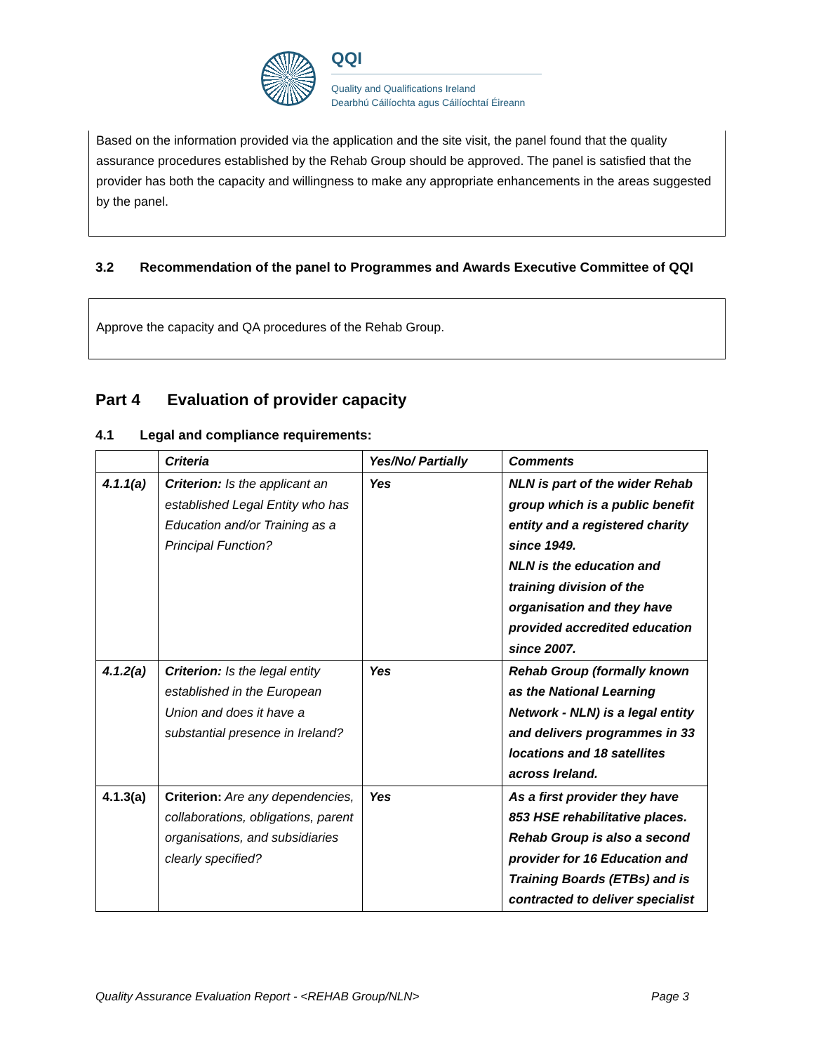QQI
Quality and Qualifications Ireland
Dearbhú Cáilíochta agus Cáilíochtaí Éireann
Based on the information provided via the application and the site visit, the panel found that the quality assurance procedures established by the Rehab Group should be approved. The panel is satisfied that the provider has both the capacity and willingness to make any appropriate enhancements in the areas suggested by the panel.
3.2 Recommendation of the panel to Programmes and Awards Executive Committee of QQI
Approve the capacity and QA procedures of the Rehab Group.
Part 4 Evaluation of provider capacity
4.1 Legal and compliance requirements:
| | Criteria | Yes/No/ Partially | Comments |
| --- | --- | --- | --- |
| 4.1.1(a) | Criterion: Is the applicant an established Legal Entity who has Education and/or Training as a Principal Function? | Yes | NLN is part of the wider Rehab group which is a public benefit entity and a registered charity since 1949. NLN is the education and training division of the organisation and they have provided accredited education since 2007. |
| 4.1.2(a) | Criterion: Is the legal entity established in the European Union and does it have a substantial presence in Ireland? | Yes | Rehab Group (formally known as the National Learning Network - NLN) is a legal entity and delivers programmes in 33 locations and 18 satellites across Ireland. |
| 4.1.3(a) | Criterion: Are any dependencies, collaborations, obligations, parent organisations, and subsidiaries clearly specified? | Yes | As a first provider they have 853 HSE rehabilitative places. Rehab Group is also a second provider for 16 Education and Training Boards (ETBs) and is contracted to deliver specialist |
Quality Assurance Evaluation Report - <REHAB Group/NLN> Page 3